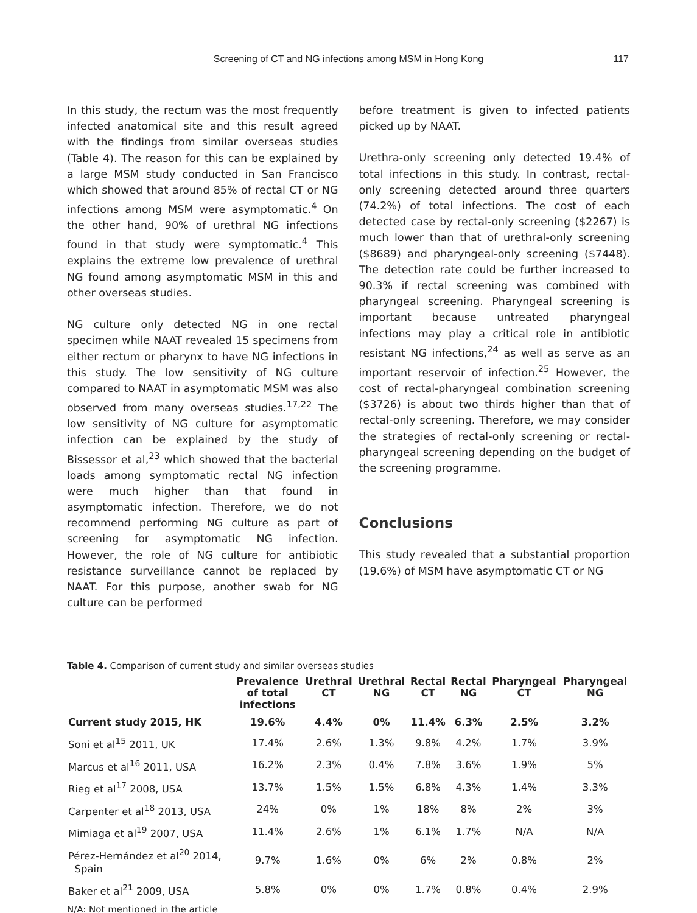Screening of CT and NG infections among MSM in Hong Kong
117
In this study, the rectum was the most frequently infected anatomical site and this result agreed with the findings from similar overseas studies (Table 4). The reason for this can be explained by a large MSM study conducted in San Francisco which showed that around 85% of rectal CT or NG infections among MSM were asymptomatic.<sup>4</sup> On the other hand, 90% of urethral NG infections found in that study were symptomatic.<sup>4</sup> This explains the extreme low prevalence of urethral NG found among asymptomatic MSM in this and other overseas studies.
NG culture only detected NG in one rectal specimen while NAAT revealed 15 specimens from either rectum or pharynx to have NG infections in this study. The low sensitivity of NG culture compared to NAAT in asymptomatic MSM was also observed from many overseas studies.<sup>17,22</sup> The low sensitivity of NG culture for asymptomatic infection can be explained by the study of Bissessor et al,<sup>23</sup> which showed that the bacterial loads among symptomatic rectal NG infection were much higher than that found in asymptomatic infection. Therefore, we do not recommend performing NG culture as part of screening for asymptomatic NG infection. However, the role of NG culture for antibiotic resistance surveillance cannot be replaced by NAAT. For this purpose, another swab for NG culture can be performed
before treatment is given to infected patients picked up by NAAT.
Urethra-only screening only detected 19.4% of total infections in this study. In contrast, rectal-only screening detected around three quarters (74.2%) of total infections. The cost of each detected case by rectal-only screening ($2267) is much lower than that of urethral-only screening ($8689) and pharyngeal-only screening ($7448). The detection rate could be further increased to 90.3% if rectal screening was combined with pharyngeal screening. Pharyngeal screening is important because untreated pharyngeal infections may play a critical role in antibiotic resistant NG infections,<sup>24</sup> as well as serve as an important reservoir of infection.<sup>25</sup> However, the cost of rectal-pharyngeal combination screening ($3726) is about two thirds higher than that of rectal-only screening. Therefore, we may consider the strategies of rectal-only screening or rectal-pharyngeal screening depending on the budget of the screening programme.
Conclusions
This study revealed that a substantial proportion (19.6%) of MSM have asymptomatic CT or NG
Table 4. Comparison of current study and similar overseas studies
| | Prevalence of total infections | Urethral CT | Urethral NG | Rectal CT | Rectal NG | Pharyngeal CT | Pharyngeal NG |
| --- | --- | --- | --- | --- | --- | --- | --- |
| Current study 2015, HK | 19.6% | 4.4% | 0% | 11.4% | 6.3% | 2.5% | 3.2% |
| Soni et al<sup>15</sup> 2011, UK | 17.4% | 2.6% | 1.3% | 9.8% | 4.2% | 1.7% | 3.9% |
| Marcus et al<sup>16</sup> 2011, USA | 16.2% | 2.3% | 0.4% | 7.8% | 3.6% | 1.9% | 5% |
| Rieg et al<sup>17</sup> 2008, USA | 13.7% | 1.5% | 1.5% | 6.8% | 4.3% | 1.4% | 3.3% |
| Carpenter et al<sup>18</sup> 2013, USA | 24% | 0% | 1% | 18% | 8% | 2% | 3% |
| Mimiaga et al<sup>19</sup> 2007, USA | 11.4% | 2.6% | 1% | 6.1% | 1.7% | N/A | N/A |
| Pérez-Hernández et al<sup>20</sup> 2014, Spain | 9.7% | 1.6% | 0% | 6% | 2% | 0.8% | 2% |
| Baker et al<sup>21</sup> 2009, USA | 5.8% | 0% | 0% | 1.7% | 0.8% | 0.4% | 2.9% |
N/A: Not mentioned in the article